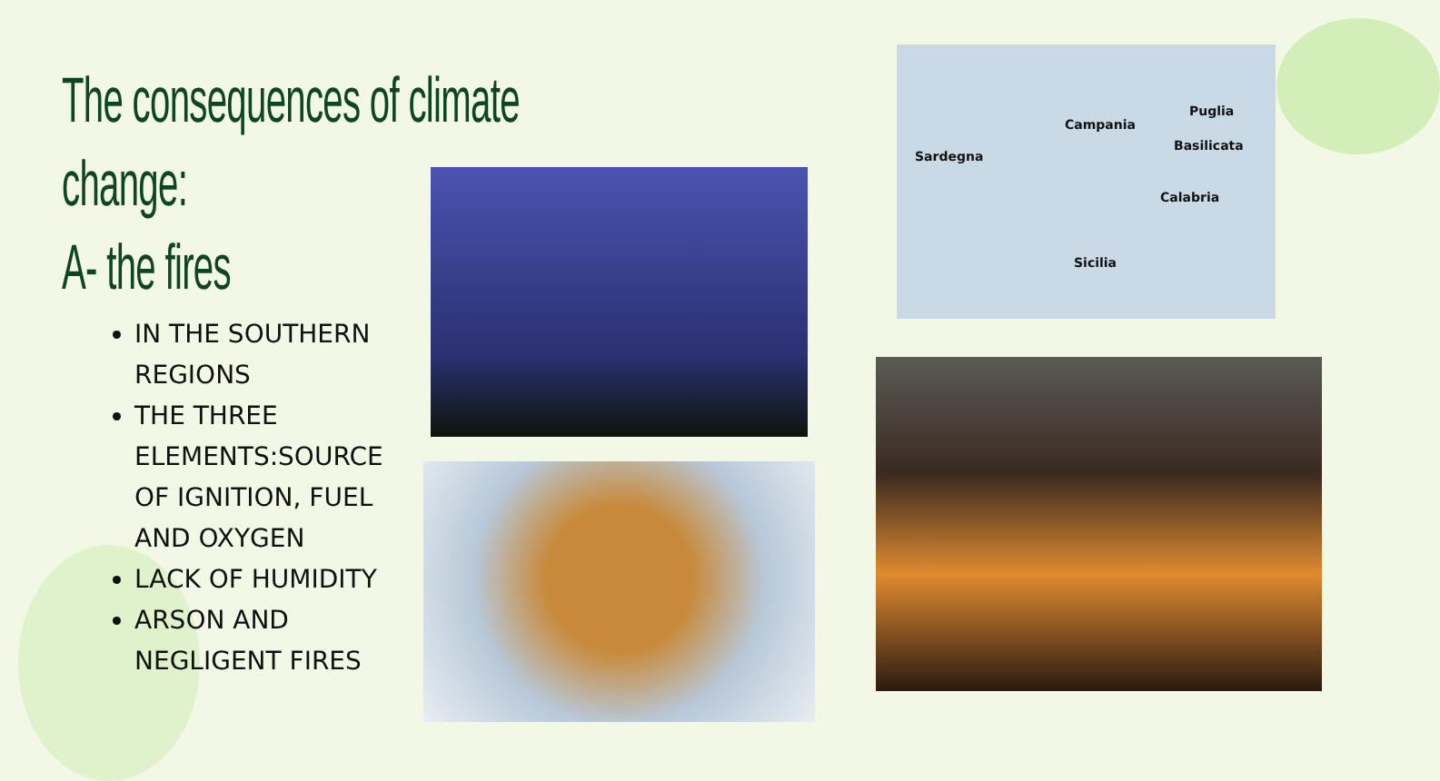The consequences of climate change:
A- the fires
IN THE SOUTHERN REGIONS
THE THREE ELEMENTS:SOURCE OF IGNITION, FUEL AND OXYGEN
LACK OF HUMIDITY
ARSON AND NEGLIGENT FIRES
Sardegna
Campania
Puglia
Basilicata
Calabria
Sicilia